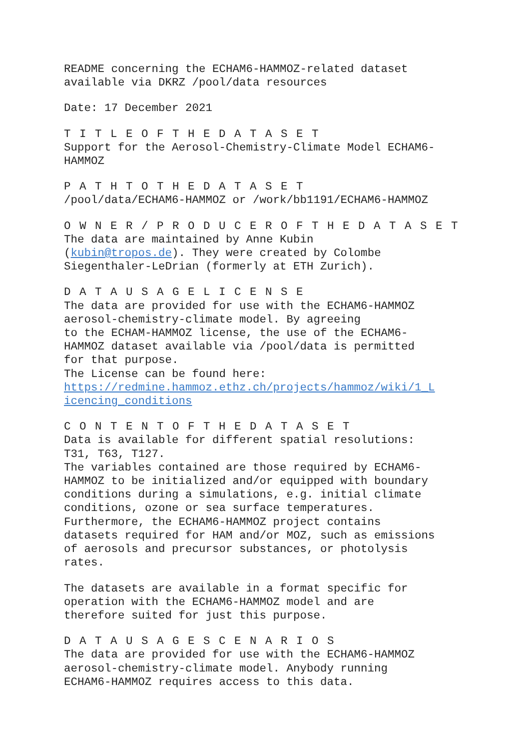README concerning the ECHAM6-HAMMOZ-related dataset
available via DKRZ /pool/data resources
Date: 17 December 2021
T I T L E O F T H E D A T A S E T
Support for the Aerosol-Chemistry-Climate Model ECHAM6-
HAMMOZ
P A T H T O T H E D A T A S E T
/pool/data/ECHAM6-HAMMOZ or /work/bb1191/ECHAM6-HAMMOZ
O W N E R / P R O D U C E R O F T H E D A T A S E T
The data are maintained by Anne Kubin
(kubin@tropos.de). They were created by Colombe
Siegenthaler-LeDrian (formerly at ETH Zurich).
D A T A U S A G E L I C E N S E
The data are provided for use with the ECHAM6-HAMMOZ
aerosol-chemistry-climate model. By agreeing
to the ECHAM-HAMMOZ license, the use of the ECHAM6-
HAMMOZ dataset available via /pool/data is permitted
for that purpose.
The License can be found here:
https://redmine.hammoz.ethz.ch/projects/hammoz/wiki/1_L
icencing_conditions
C O N T E N T O F T H E D A T A S E T
Data is available for different spatial resolutions:
T31, T63, T127.
The variables contained are those required by ECHAM6-
HAMMOZ to be initialized and/or equipped with boundary
conditions during a simulations, e.g. initial climate
conditions, ozone or sea surface temperatures.
Furthermore, the ECHAM6-HAMMOZ project contains
datasets required for HAM and/or MOZ, such as emissions
of aerosols and precursor substances, or photolysis
rates.
The datasets are available in a format specific for
operation with the ECHAM6-HAMMOZ model and are
therefore suited for just this purpose.
D A T A U S A G E S C E N A R I O S
The data are provided for use with the ECHAM6-HAMMOZ
aerosol-chemistry-climate model. Anybody running
ECHAM6-HAMMOZ requires access to this data.